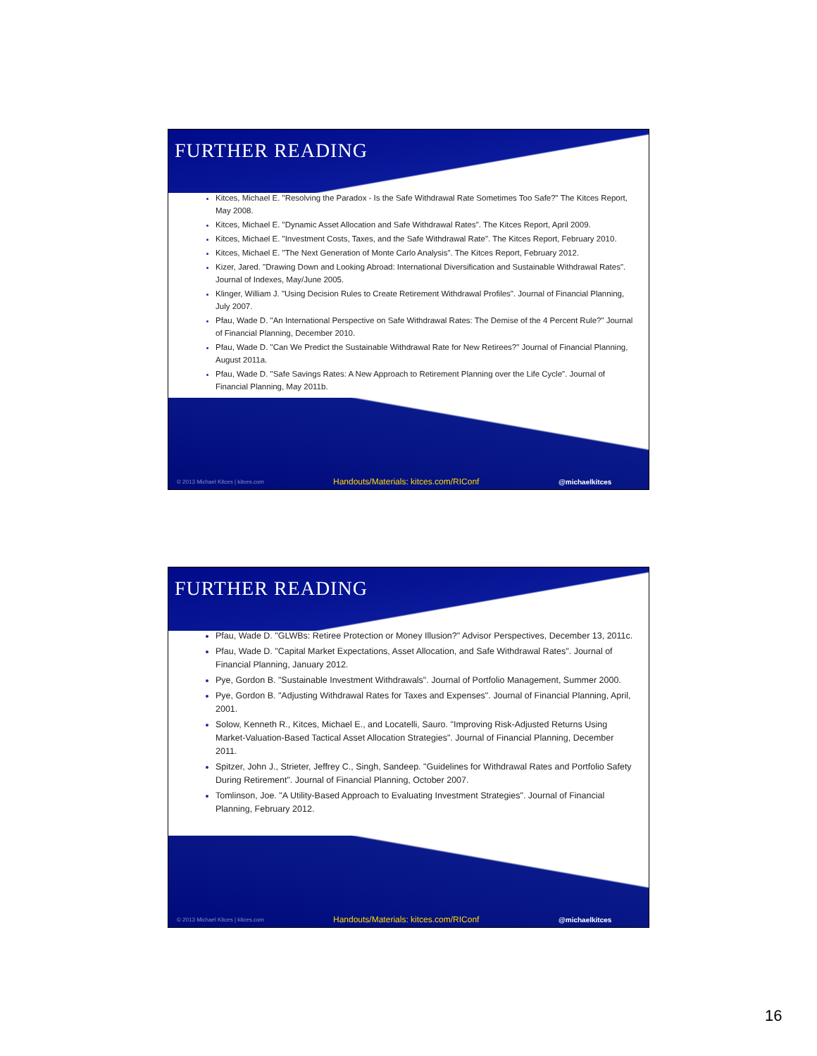FURTHER READING
Kitces, Michael E. "Resolving the Paradox - Is the Safe Withdrawal Rate Sometimes Too Safe?" The Kitces Report, May 2008.
Kitces, Michael E. "Dynamic Asset Allocation and Safe Withdrawal Rates". The Kitces Report, April 2009.
Kitces, Michael E. "Investment Costs, Taxes, and the Safe Withdrawal Rate". The Kitces Report, February 2010.
Kitces, Michael E. "The Next Generation of Monte Carlo Analysis". The Kitces Report, February 2012.
Kizer, Jared. "Drawing Down and Looking Abroad: International Diversification and Sustainable Withdrawal Rates". Journal of Indexes, May/June 2005.
Klinger, William J. "Using Decision Rules to Create Retirement Withdrawal Profiles". Journal of Financial Planning, July 2007.
Pfau, Wade D. "An International Perspective on Safe Withdrawal Rates: The Demise of the 4 Percent Rule?" Journal of Financial Planning, December 2010.
Pfau, Wade D. "Can We Predict the Sustainable Withdrawal Rate for New Retirees?" Journal of Financial Planning, August 2011a.
Pfau, Wade D. "Safe Savings Rates: A New Approach to Retirement Planning over the Life Cycle". Journal of Financial Planning, May 2011b.
© 2013 Michael Kitces | kitces.com Handouts/Materials: kitces.com/RIConf @michaelkitces
FURTHER READING
Pfau, Wade D. "GLWBs: Retiree Protection or Money Illusion?" Advisor Perspectives, December 13, 2011c.
Pfau, Wade D. "Capital Market Expectations, Asset Allocation, and Safe Withdrawal Rates". Journal of Financial Planning, January 2012.
Pye, Gordon B. "Sustainable Investment Withdrawals". Journal of Portfolio Management, Summer 2000.
Pye, Gordon B. "Adjusting Withdrawal Rates for Taxes and Expenses". Journal of Financial Planning, April, 2001.
Solow, Kenneth R., Kitces, Michael E., and Locatelli, Sauro. "Improving Risk-Adjusted Returns Using Market-Valuation-Based Tactical Asset Allocation Strategies". Journal of Financial Planning, December 2011.
Spitzer, John J., Strieter, Jeffrey C., Singh, Sandeep. "Guidelines for Withdrawal Rates and Portfolio Safety During Retirement". Journal of Financial Planning, October 2007.
Tomlinson, Joe. "A Utility-Based Approach to Evaluating Investment Strategies". Journal of Financial Planning, February 2012.
© 2013 Michael Kitces | kitces.com Handouts/Materials: kitces.com/RIConf @michaelkitces
16